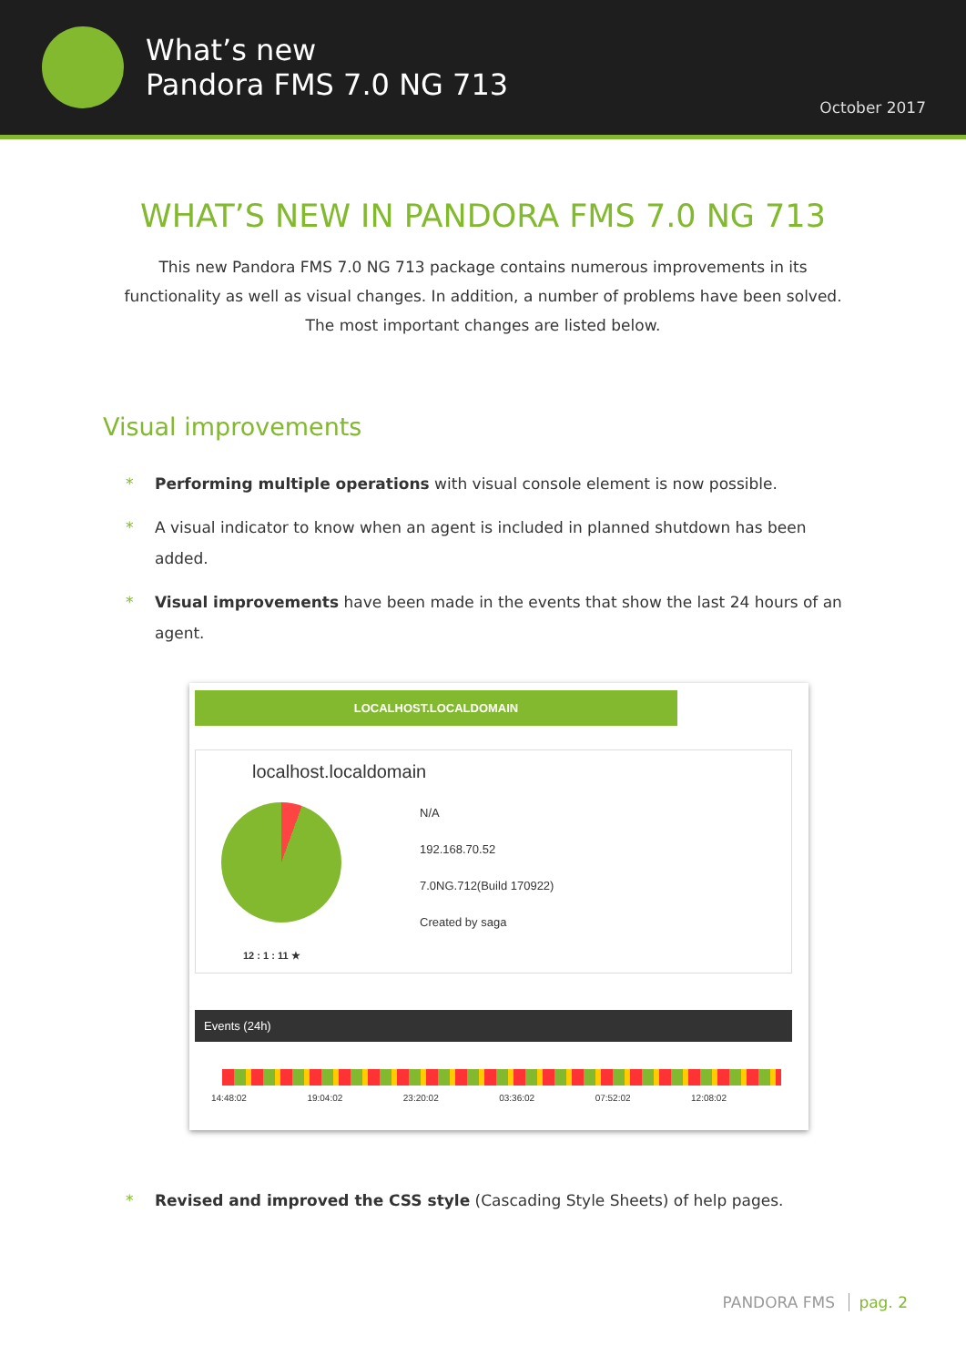What’s new
Pandora FMS 7.0 NG 713
October 2017
WHAT’S NEW IN PANDORA FMS 7.0 NG 713
This new Pandora FMS 7.0 NG 713 package contains numerous improvements in its functionality as well as visual changes. In addition, a number of problems have been solved. The most important changes are listed below.
Visual improvements
Performing multiple operations with visual console element is now possible.
A visual indicator to know when an agent is included in planned shutdown has been added.
Visual improvements have been made in the events that show the last 24 hours of an agent.
LOCALHOST.LOCALDOMAIN
localhost.localdomain
12 : 1 : 11 ★
N/A
192.168.70.52
7.0NG.712(Build 170922)
Created by saga
Events (24h)
14:48:02 19:04:02 23:20:02 03:36:02 07:52:02 12:08:02
Revised and improved the CSS style (Cascading Style Sheets) of help pages.
PANDORA FMS pag. 2